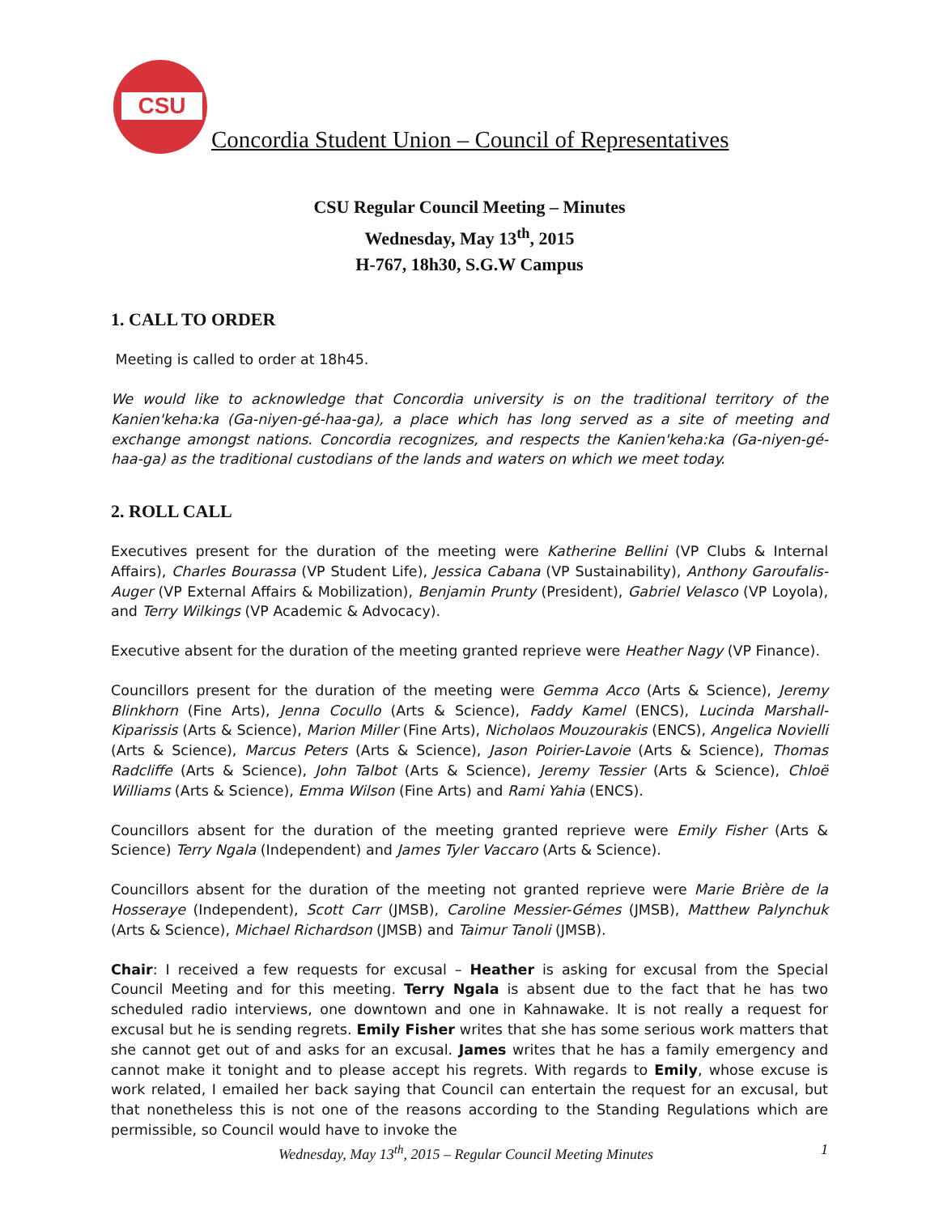CSU
Concordia Student Union – Council of Representatives
CSU Regular Council Meeting – Minutes
Wednesday, May 13<sup>th</sup>, 2015
H-767, 18h30, S.G.W Campus
1. CALL TO ORDER
Meeting is called to order at 18h45.
We would like to acknowledge that Concordia university is on the traditional territory of the Kanien'keha:ka (Ga-niyen-gé-haa-ga), a place which has long served as a site of meeting and exchange amongst nations. Concordia recognizes, and respects the Kanien'keha:ka (Ga-niyen-gé-haa-ga) as the traditional custodians of the lands and waters on which we meet today.
2. ROLL CALL
Executives present for the duration of the meeting were Katherine Bellini (VP Clubs & Internal Affairs), Charles Bourassa (VP Student Life), Jessica Cabana (VP Sustainability), Anthony Garoufalis-Auger (VP External Affairs & Mobilization), Benjamin Prunty (President), Gabriel Velasco (VP Loyola), and Terry Wilkings (VP Academic & Advocacy).
Executive absent for the duration of the meeting granted reprieve were Heather Nagy (VP Finance).
Councillors present for the duration of the meeting were Gemma Acco (Arts & Science), Jeremy Blinkhorn (Fine Arts), Jenna Cocullo (Arts & Science), Faddy Kamel (ENCS), Lucinda Marshall-Kiparissis (Arts & Science), Marion Miller (Fine Arts), Nicholaos Mouzourakis (ENCS), Angelica Novielli (Arts & Science), Marcus Peters (Arts & Science), Jason Poirier-Lavoie (Arts & Science), Thomas Radcliffe (Arts & Science), John Talbot (Arts & Science), Jeremy Tessier (Arts & Science), Chloë Williams (Arts & Science), Emma Wilson (Fine Arts) and Rami Yahia (ENCS).
Councillors absent for the duration of the meeting granted reprieve were Emily Fisher (Arts & Science) Terry Ngala (Independent) and James Tyler Vaccaro (Arts & Science).
Councillors absent for the duration of the meeting not granted reprieve were Marie Brière de la Hosseraye (Independent), Scott Carr (JMSB), Caroline Messier-Gémes (JMSB), Matthew Palynchuk (Arts & Science), Michael Richardson (JMSB) and Taimur Tanoli (JMSB).
Chair: I received a few requests for excusal – Heather is asking for excusal from the Special Council Meeting and for this meeting. Terry Ngala is absent due to the fact that he has two scheduled radio interviews, one downtown and one in Kahnawake. It is not really a request for excusal but he is sending regrets. Emily Fisher writes that she has some serious work matters that she cannot get out of and asks for an excusal. James writes that he has a family emergency and cannot make it tonight and to please accept his regrets. With regards to Emily, whose excuse is work related, I emailed her back saying that Council can entertain the request for an excusal, but that nonetheless this is not one of the reasons according to the Standing Regulations which are permissible, so Council would have to invoke the
Wednesday, May 13<sup>th</sup>, 2015 – Regular Council Meeting Minutes 1